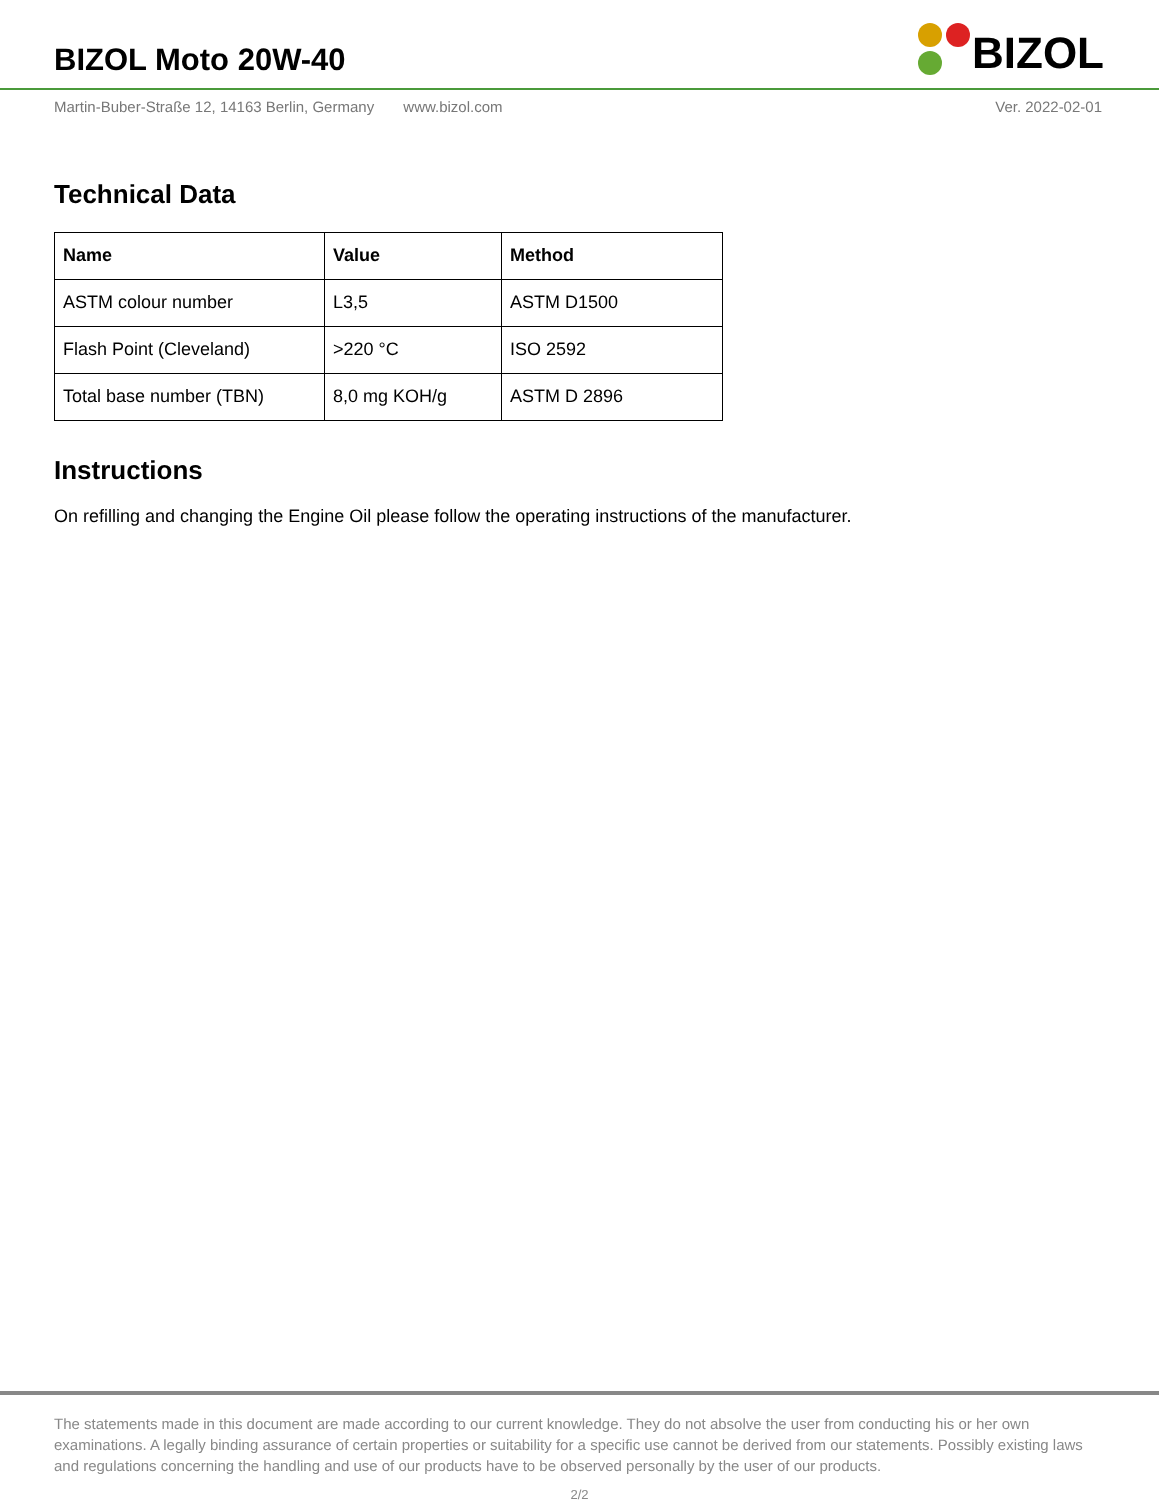BIZOL Moto 20W-40
BIZOL
Martin-Buber-Straße 12, 14163 Berlin, Germany www.bizol.com
Ver. 2022-02-01
Technical Data
| Name | Value | Method |
| --- | --- | --- |
| ASTM colour number | L3,5 | ASTM D1500 |
| Flash Point (Cleveland) | >220 °C | ISO 2592 |
| Total base number (TBN) | 8,0 mg KOH/g | ASTM D 2896 |
Instructions
On refilling and changing the Engine Oil please follow the operating instructions of the manufacturer.
The statements made in this document are made according to our current knowledge. They do not absolve the user from conducting his or her own examinations. A legally binding assurance of certain properties or suitability for a specific use cannot be derived from our statements. Possibly existing laws and regulations concerning the handling and use of our products have to be observed personally by the user of our products.
2/2